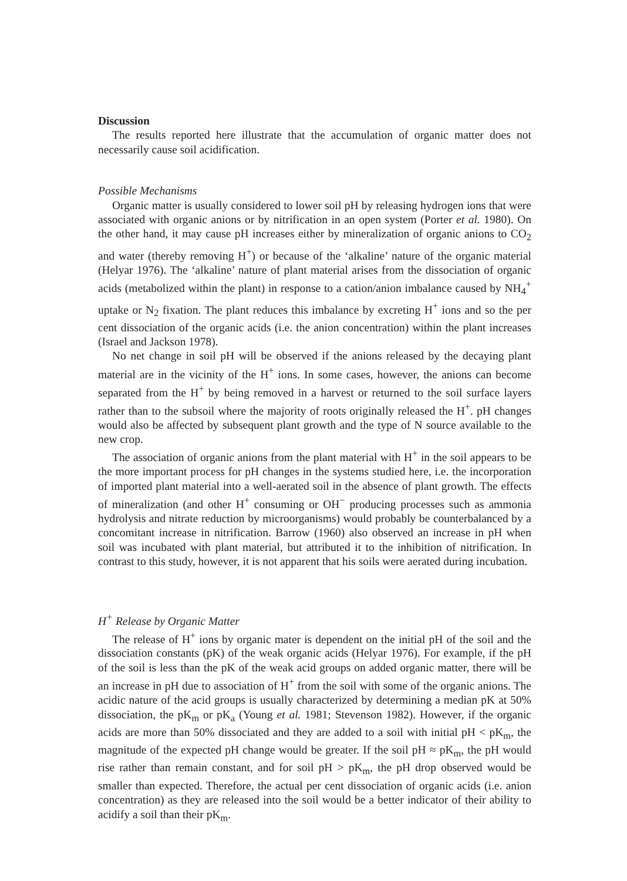Discussion
The results reported here illustrate that the accumulation of organic matter does not necessarily cause soil acidification.
Possible Mechanisms
Organic matter is usually considered to lower soil pH by releasing hydrogen ions that were associated with organic anions or by nitrification in an open system (Porter et al. 1980). On the other hand, it may cause pH increases either by mineralization of organic anions to CO<sub>2</sub> and water (thereby removing H<sup>+</sup>) or because of the ‘alkaline’ nature of the organic material (Helyar 1976). The ‘alkaline’ nature of plant material arises from the dissociation of organic acids (metabolized within the plant) in response to a cation/anion imbalance caused by NH<sub>4</sub><sup>+</sup> uptake or N<sub>2</sub> fixation. The plant reduces this imbalance by excreting H<sup>+</sup> ions and so the per cent dissociation of the organic acids (i.e. the anion concentration) within the plant increases (Israel and Jackson 1978).
No net change in soil pH will be observed if the anions released by the decaying plant material are in the vicinity of the H<sup>+</sup> ions. In some cases, however, the anions can become separated from the H<sup>+</sup> by being removed in a harvest or returned to the soil surface layers rather than to the subsoil where the majority of roots originally released the H<sup>+</sup>. pH changes would also be affected by subsequent plant growth and the type of N source available to the new crop.
The association of organic anions from the plant material with H<sup>+</sup> in the soil appears to be the more important process for pH changes in the systems studied here, i.e. the incorporation of imported plant material into a well-aerated soil in the absence of plant growth. The effects of mineralization (and other H<sup>+</sup> consuming or OH<sup>−</sup> producing processes such as ammonia hydrolysis and nitrate reduction by microorganisms) would probably be counterbalanced by a concomitant increase in nitrification. Barrow (1960) also observed an increase in pH when soil was incubated with plant material, but attributed it to the inhibition of nitrification. In contrast to this study, however, it is not apparent that his soils were aerated during incubation.
H<sup>+</sup> Release by Organic Matter
The release of H<sup>+</sup> ions by organic mater is dependent on the initial pH of the soil and the dissociation constants (pK) of the weak organic acids (Helyar 1976). For example, if the pH of the soil is less than the pK of the weak acid groups on added organic matter, there will be an increase in pH due to association of H<sup>+</sup> from the soil with some of the organic anions. The acidic nature of the acid groups is usually characterized by determining a median pK at 50% dissociation, the pK<sub>m</sub> or pK<sub>a</sub> (Young et al. 1981; Stevenson 1982). However, if the organic acids are more than 50% dissociated and they are added to a soil with initial pH < pK<sub>m</sub>, the magnitude of the expected pH change would be greater. If the soil pH ≈ pK<sub>m</sub>, the pH would rise rather than remain constant, and for soil pH > pK<sub>m</sub>, the pH drop observed would be smaller than expected. Therefore, the actual per cent dissociation of organic acids (i.e. anion concentration) as they are released into the soil would be a better indicator of their ability to acidify a soil than their pK<sub>m</sub>.